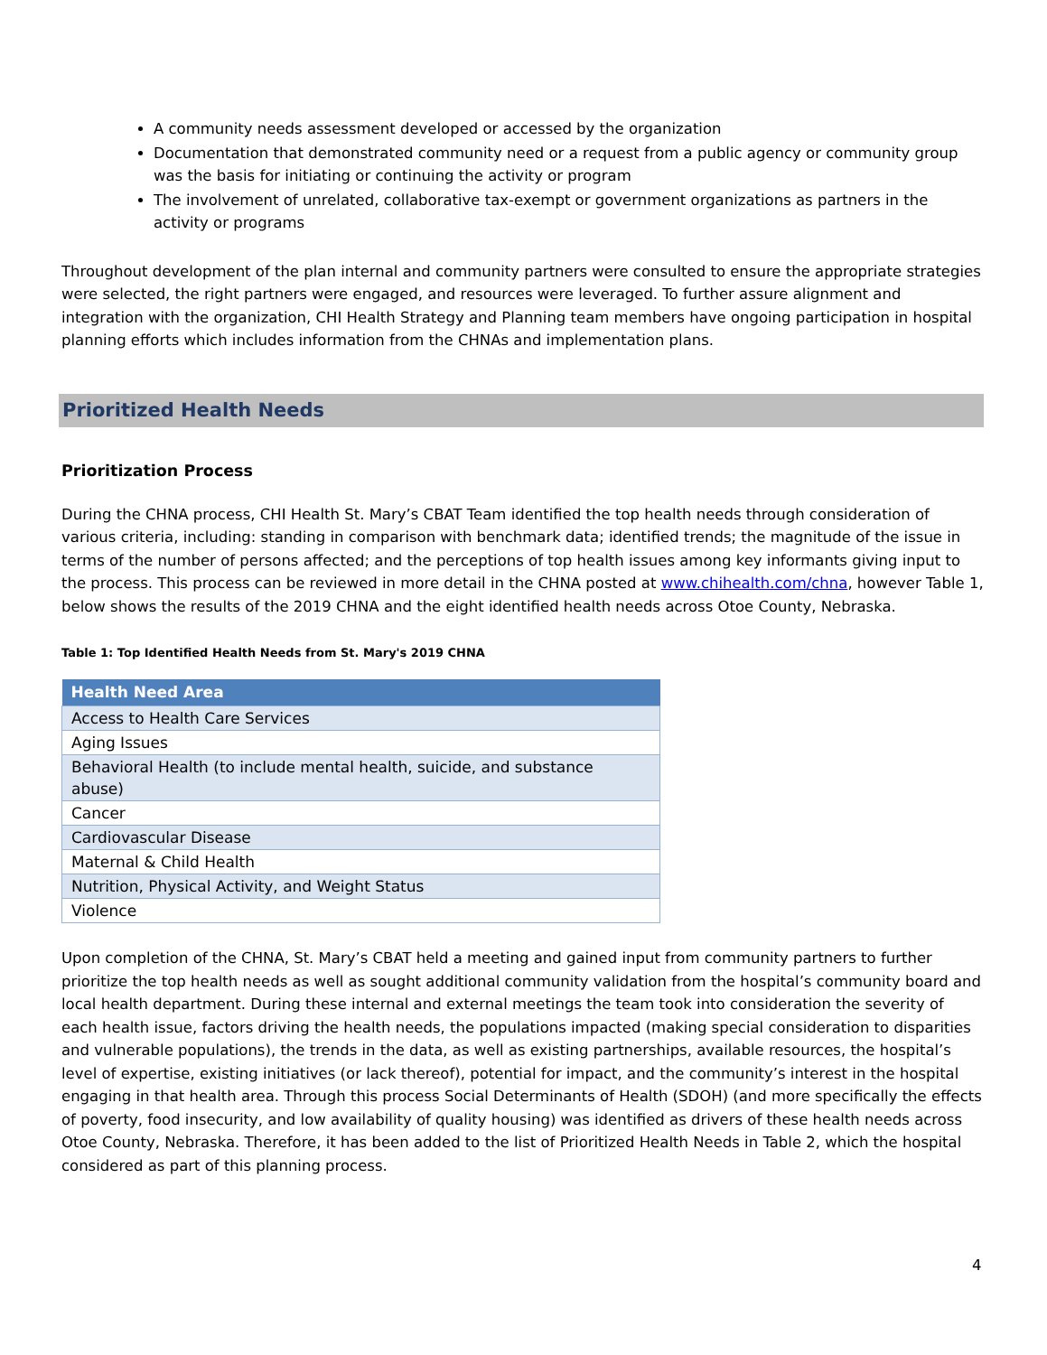A community needs assessment developed or accessed by the organization
Documentation that demonstrated community need or a request from a public agency or community group was the basis for initiating or continuing the activity or program
The involvement of unrelated, collaborative tax-exempt or government organizations as partners in the activity or programs
Throughout development of the plan internal and community partners were consulted to ensure the appropriate strategies were selected, the right partners were engaged, and resources were leveraged. To further assure alignment and integration with the organization, CHI Health Strategy and Planning team members have ongoing participation in hospital planning efforts which includes information from the CHNAs and implementation plans.
Prioritized Health Needs
Prioritization Process
During the CHNA process, CHI Health St. Mary’s CBAT Team identified the top health needs through consideration of various criteria, including: standing in comparison with benchmark data; identified trends; the magnitude of the issue in terms of the number of persons affected; and the perceptions of top health issues among key informants giving input to the process. This process can be reviewed in more detail in the CHNA posted at www.chihealth.com/chna, however Table 1, below shows the results of the 2019 CHNA and the eight identified health needs across Otoe County, Nebraska.
Table 1: Top Identified Health Needs from St. Mary's 2019 CHNA
| Health Need Area |
| --- |
| Access to Health Care Services |
| Aging Issues |
| Behavioral Health (to include mental health, suicide, and substance abuse) |
| Cancer |
| Cardiovascular Disease |
| Maternal & Child Health |
| Nutrition, Physical Activity, and Weight Status |
| Violence |
Upon completion of the CHNA, St. Mary’s CBAT held a meeting and gained input from community partners to further prioritize the top health needs as well as sought additional community validation from the hospital’s community board and local health department. During these internal and external meetings the team took into consideration the severity of each health issue, factors driving the health needs, the populations impacted (making special consideration to disparities and vulnerable populations), the trends in the data, as well as existing partnerships, available resources, the hospital’s level of expertise, existing initiatives (or lack thereof), potential for impact, and the community’s interest in the hospital engaging in that health area. Through this process Social Determinants of Health (SDOH) (and more specifically the effects of poverty, food insecurity, and low availability of quality housing) was identified as drivers of these health needs across Otoe County, Nebraska. Therefore, it has been added to the list of Prioritized Health Needs in Table 2, which the hospital considered as part of this planning process.
4